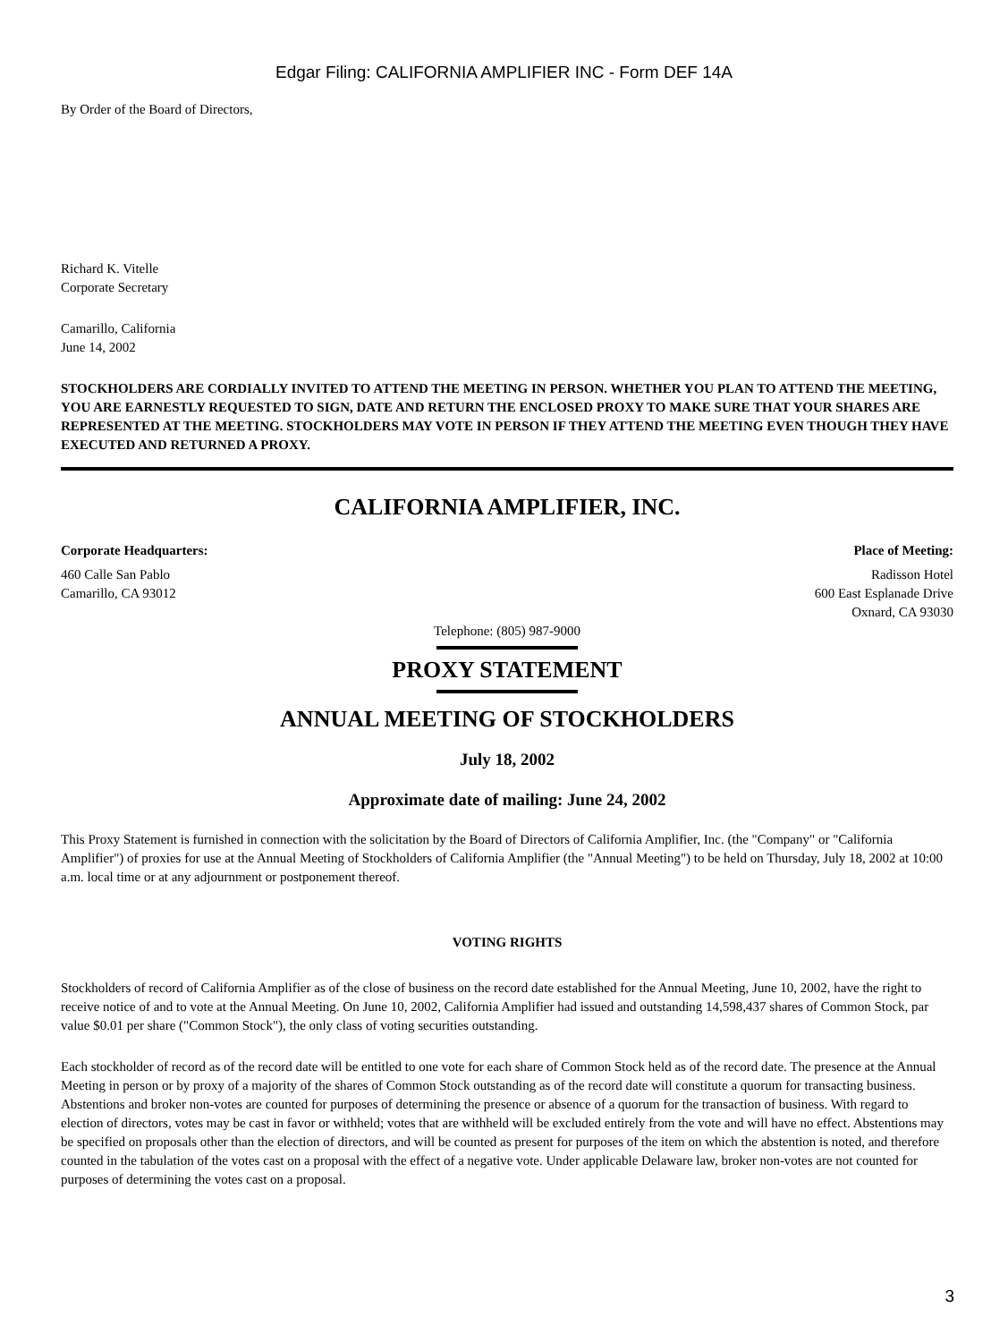Edgar Filing: CALIFORNIA AMPLIFIER INC - Form DEF 14A
By Order of the Board of Directors,
Richard K. Vitelle
Corporate Secretary
Camarillo, California
June 14, 2002
STOCKHOLDERS ARE CORDIALLY INVITED TO ATTEND THE MEETING IN PERSON. WHETHER YOU PLAN TO ATTEND THE MEETING, YOU ARE EARNESTLY REQUESTED TO SIGN, DATE AND RETURN THE ENCLOSED PROXY TO MAKE SURE THAT YOUR SHARES ARE REPRESENTED AT THE MEETING. STOCKHOLDERS MAY VOTE IN PERSON IF THEY ATTEND THE MEETING EVEN THOUGH THEY HAVE EXECUTED AND RETURNED A PROXY.
CALIFORNIA AMPLIFIER, INC.
Corporate Headquarters:
460 Calle San Pablo
Camarillo, CA 93012
Place of Meeting:
Radisson Hotel
600 East Esplanade Drive
Oxnard, CA 93030
Telephone: (805) 987-9000
PROXY STATEMENT
ANNUAL MEETING OF STOCKHOLDERS
July 18, 2002
Approximate date of mailing: June 24, 2002
This Proxy Statement is furnished in connection with the solicitation by the Board of Directors of California Amplifier, Inc. (the "Company" or "California Amplifier") of proxies for use at the Annual Meeting of Stockholders of California Amplifier (the "Annual Meeting") to be held on Thursday, July 18, 2002 at 10:00 a.m. local time or at any adjournment or postponement thereof.
VOTING RIGHTS
Stockholders of record of California Amplifier as of the close of business on the record date established for the Annual Meeting, June 10, 2002, have the right to receive notice of and to vote at the Annual Meeting. On June 10, 2002, California Amplifier had issued and outstanding 14,598,437 shares of Common Stock, par value $0.01 per share ("Common Stock"), the only class of voting securities outstanding.
Each stockholder of record as of the record date will be entitled to one vote for each share of Common Stock held as of the record date. The presence at the Annual Meeting in person or by proxy of a majority of the shares of Common Stock outstanding as of the record date will constitute a quorum for transacting business. Abstentions and broker non-votes are counted for purposes of determining the presence or absence of a quorum for the transaction of business. With regard to election of directors, votes may be cast in favor or withheld; votes that are withheld will be excluded entirely from the vote and will have no effect. Abstentions may be specified on proposals other than the election of directors, and will be counted as present for purposes of the item on which the abstention is noted, and therefore counted in the tabulation of the votes cast on a proposal with the effect of a negative vote. Under applicable Delaware law, broker non-votes are not counted for purposes of determining the votes cast on a proposal.
3